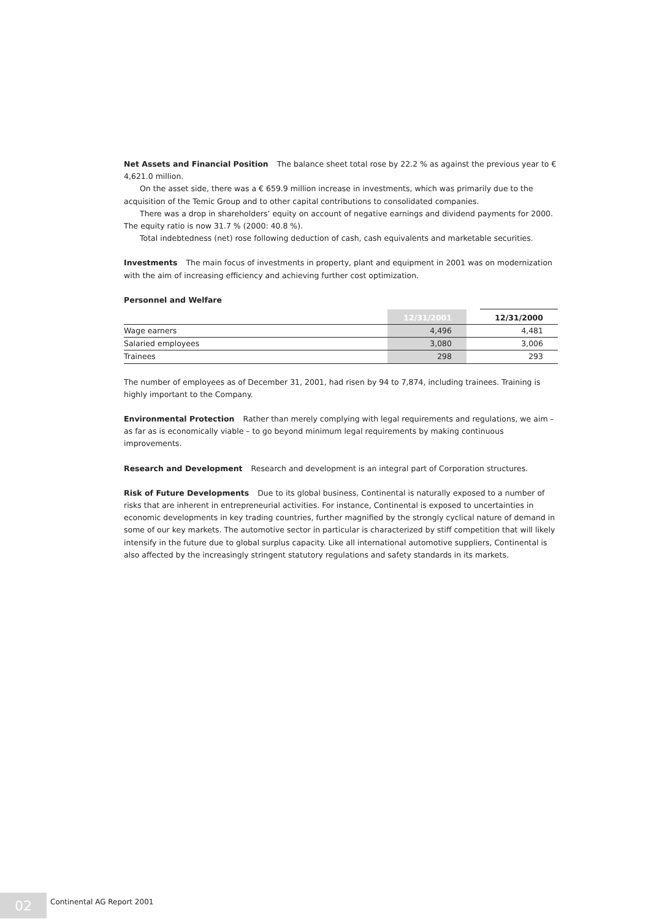Net Assets and Financial Position The balance sheet total rose by 22.2 % as against the previous year to € 4,621.0 million.
On the asset side, there was a € 659.9 million increase in investments, which was primarily due to the acquisition of the Temic Group and to other capital contributions to consolidated companies.
There was a drop in shareholders’ equity on account of negative earnings and dividend payments for 2000. The equity ratio is now 31.7 % (2000: 40.8 %).
Total indebtedness (net) rose following deduction of cash, cash equivalents and marketable securities.
Investments The main focus of investments in property, plant and equipment in 2001 was on modernization with the aim of increasing efficiency and achieving further cost optimization.
Personnel and Welfare
| | 12/31/2001 | | 12/31/2000 |
| --- | --- | --- | --- |
| Wage earners | 4,496 | | 4,481 |
| Salaried employees | 3,080 | | 3,006 |
| Trainees | 298 | | 293 |
The number of employees as of December 31, 2001, had risen by 94 to 7,874, including trainees. Training is highly important to the Company.
Environmental Protection Rather than merely complying with legal requirements and regulations, we aim – as far as is economically viable – to go beyond minimum legal requirements by making continuous improvements.
Research and Development Research and development is an integral part of Corporation structures.
Risk of Future Developments Due to its global business, Continental is naturally exposed to a number of risks that are inherent in entrepreneurial activities. For instance, Continental is exposed to uncertainties in economic developments in key trading countries, further magnified by the strongly cyclical nature of demand in some of our key markets. The automotive sector in particular is characterized by stiff competition that will likely intensify in the future due to global surplus capacity. Like all international automotive suppliers, Continental is also affected by the increasingly stringent statutory regulations and safety standards in its markets.
02
Continental AG Report 2001